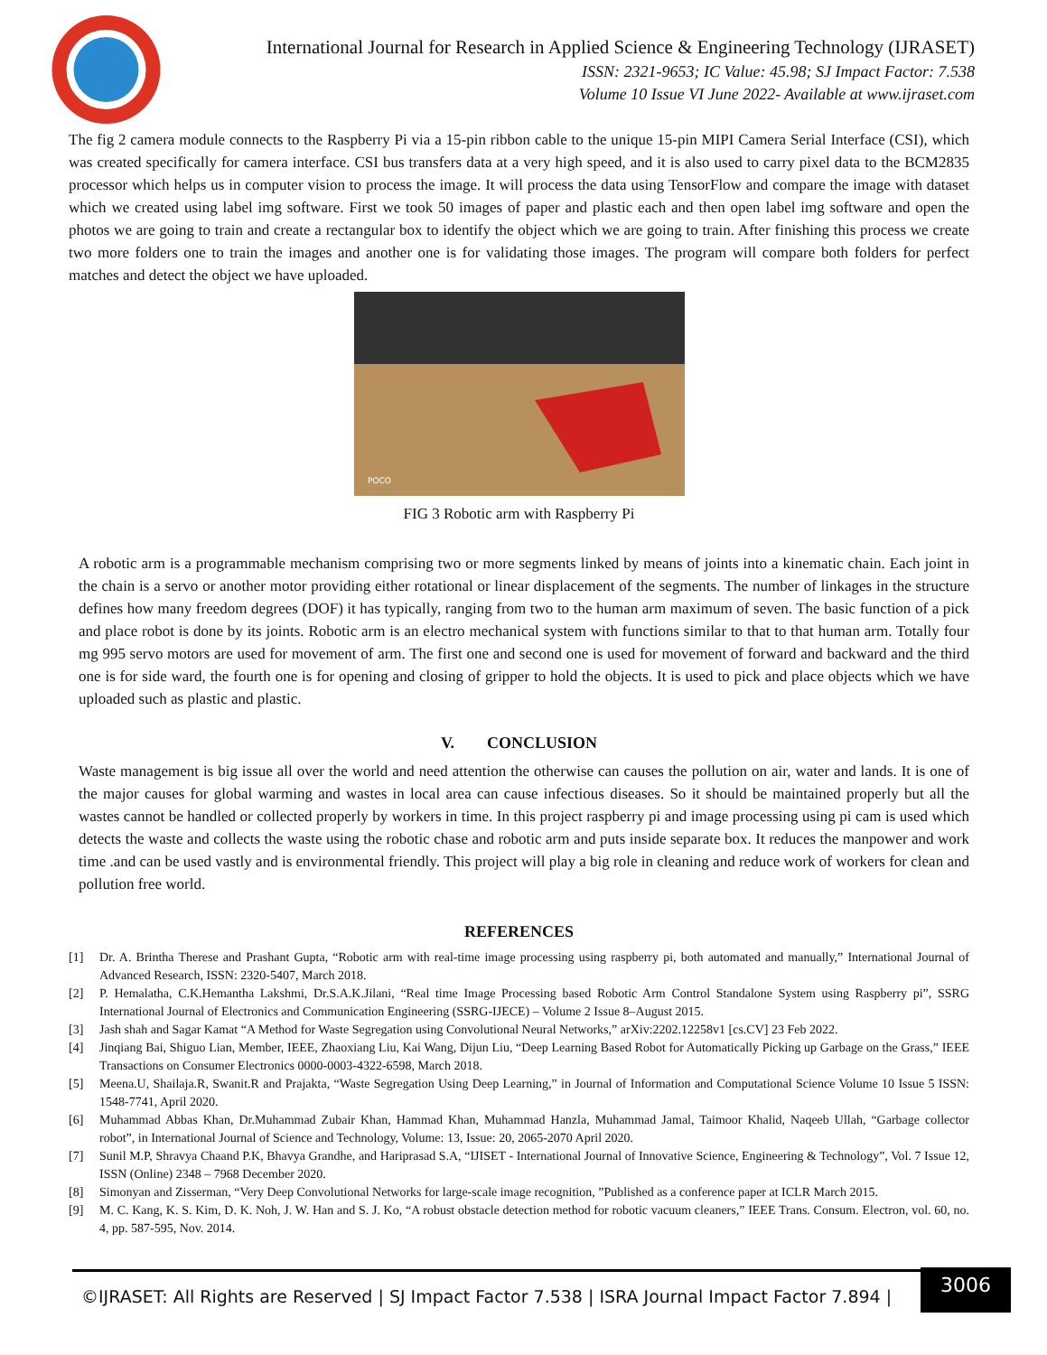International Journal for Research in Applied Science & Engineering Technology (IJRASET)
ISSN: 2321-9653; IC Value: 45.98; SJ Impact Factor: 7.538
Volume 10 Issue VI June 2022- Available at www.ijraset.com
The fig 2 camera module connects to the Raspberry Pi via a 15-pin ribbon cable to the unique 15-pin MIPI Camera Serial Interface (CSI), which was created specifically for camera interface. CSI bus transfers data at a very high speed, and it is also used to carry pixel data to the BCM2835 processor which helps us in computer vision to process the image. It will process the data using TensorFlow and compare the image with dataset which we created using label img software. First we took 50 images of paper and plastic each and then open label img software and open the photos we are going to train and create a rectangular box to identify the object which we are going to train. After finishing this process we create two more folders one to train the images and another one is for validating those images. The program will compare both folders for perfect matches and detect the object we have uploaded.
POCO
FIG 3 Robotic arm with Raspberry Pi
A robotic arm is a programmable mechanism comprising two or more segments linked by means of joints into a kinematic chain. Each joint in the chain is a servo or another motor providing either rotational or linear displacement of the segments. The number of linkages in the structure defines how many freedom degrees (DOF) it has typically, ranging from two to the human arm maximum of seven. The basic function of a pick and place robot is done by its joints. Robotic arm is an electro mechanical system with functions similar to that to that human arm. Totally four mg 995 servo motors are used for movement of arm. The first one and second one is used for movement of forward and backward and the third one is for side ward, the fourth one is for opening and closing of gripper to hold the objects. It is used to pick and place objects which we have uploaded such as plastic and plastic.
V. CONCLUSION
Waste management is big issue all over the world and need attention the otherwise can causes the pollution on air, water and lands. It is one of the major causes for global warming and wastes in local area can cause infectious diseases. So it should be maintained properly but all the wastes cannot be handled or collected properly by workers in time. In this project raspberry pi and image processing using pi cam is used which detects the waste and collects the waste using the robotic chase and robotic arm and puts inside separate box. It reduces the manpower and work time .and can be used vastly and is environmental friendly. This project will play a big role in cleaning and reduce work of workers for clean and pollution free world.
REFERENCES
[1] Dr. A. Brintha Therese and Prashant Gupta, “Robotic arm with real-time image processing using raspberry pi, both automated and manually,” International Journal of Advanced Research, ISSN: 2320-5407, March 2018.
[2] P. Hemalatha, C.K.Hemantha Lakshmi, Dr.S.A.K.Jilani, “Real time Image Processing based Robotic Arm Control Standalone System using Raspberry pi”, SSRG International Journal of Electronics and Communication Engineering (SSRG-IJECE) – Volume 2 Issue 8–August 2015.
[3] Jash shah and Sagar Kamat “A Method for Waste Segregation using Convolutional Neural Networks,” arXiv:2202.12258v1 [cs.CV] 23 Feb 2022.
[4] Jinqiang Bai, Shiguo Lian, Member, IEEE, Zhaoxiang Liu, Kai Wang, Dijun Liu, “Deep Learning Based Robot for Automatically Picking up Garbage on the Grass,” IEEE Transactions on Consumer Electronics 0000-0003-4322-6598, March 2018.
[5] Meena.U, Shailaja.R, Swanit.R and Prajakta, “Waste Segregation Using Deep Learning,” in Journal of Information and Computational Science Volume 10 Issue 5 ISSN: 1548-7741, April 2020.
[6] Muhammad Abbas Khan, Dr.Muhammad Zubair Khan, Hammad Khan, Muhammad Hanzla, Muhammad Jamal, Taimoor Khalid, Naqeeb Ullah, “Garbage collector robot”, in International Journal of Science and Technology, Volume: 13, Issue: 20, 2065-2070 April 2020.
[7] Sunil M.P, Shravya Chaand P.K, Bhavya Grandhe, and Hariprasad S.A, “IJISET - International Journal of Innovative Science, Engineering & Technology”, Vol. 7 Issue 12, ISSN (Online) 2348 – 7968 December 2020.
[8] Simonyan and Zisserman, “Very Deep Convolutional Networks for large-scale image recognition, ”Published as a conference paper at ICLR March 2015.
[9] M. C. Kang, K. S. Kim, D. K. Noh, J. W. Han and S. J. Ko, “A robust obstacle detection method for robotic vacuum cleaners,” IEEE Trans. Consum. Electron, vol. 60, no. 4, pp. 587-595, Nov. 2014.
©IJRASET: All Rights are Reserved | SJ Impact Factor 7.538 | ISRA Journal Impact Factor 7.894 |
3006